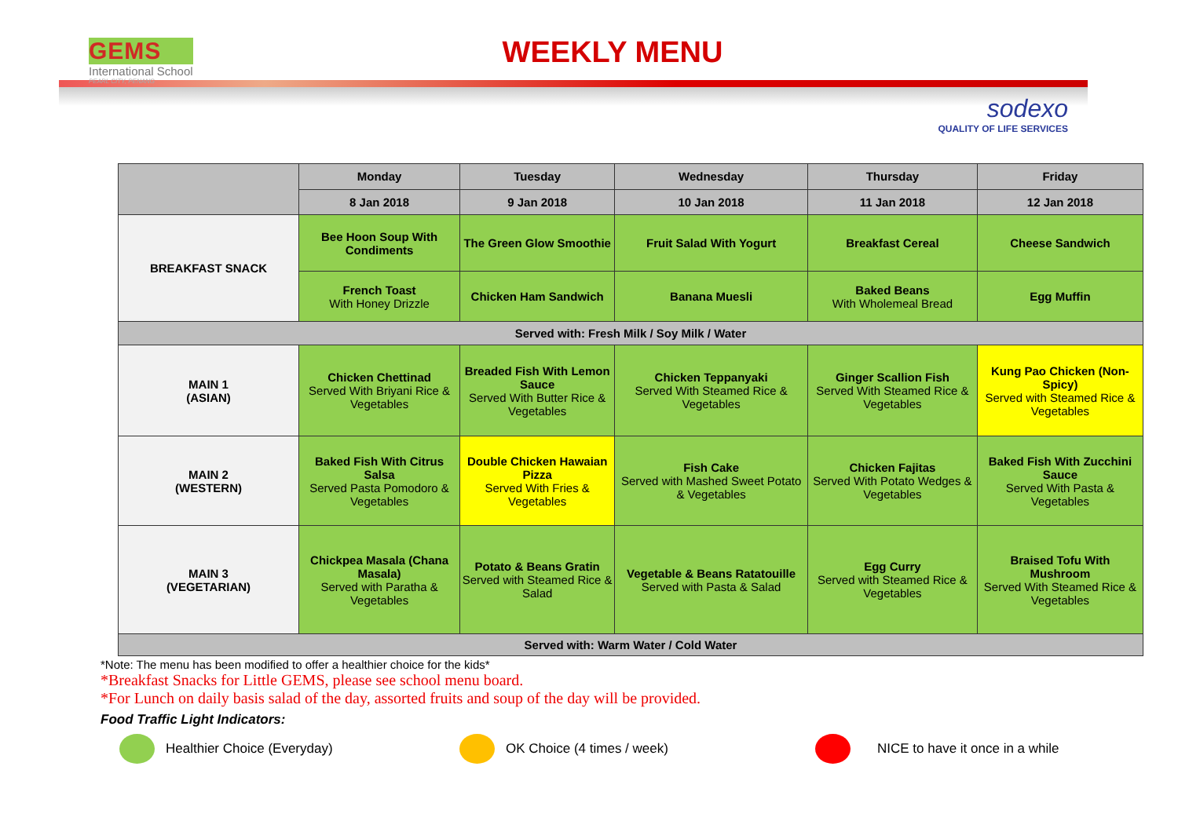GEMS
International School
PEARL CITY, PENANG
WEEKLY MENU
sodexo
QUALITY OF LIFE SERVICES
| | Monday | Tuesday | Wednesday | Thursday | Friday |
| --- | --- | --- | --- | --- | --- |
| | 8 Jan 2018 | 9 Jan 2018 | 10 Jan 2018 | 11 Jan 2018 | 12 Jan 2018 |
| BREAKFAST SNACK | Bee Hoon Soup With Condiments | The Green Glow Smoothie | Fruit Salad With Yogurt | Breakfast Cereal | Cheese Sandwich |
| | French Toast With Honey Drizzle | Chicken Ham Sandwich | Banana Muesli | Baked Beans With Wholemeal Bread | Egg Muffin |
| Served with: Fresh Milk / Soy Milk / Water | | | | | |
| MAIN 1 (ASIAN) | Chicken Chettinad Served With Briyani Rice & Vegetables | Breaded Fish With Lemon Sauce Served With Butter Rice & Vegetables | Chicken Teppanyaki Served With Steamed Rice & Vegetables | Ginger Scallion Fish Served With Steamed Rice & Vegetables | Kung Pao Chicken (Non-Spicy) Served with Steamed Rice & Vegetables |
| MAIN 2 (WESTERN) | Baked Fish With Citrus Salsa Served Pasta Pomodoro & Vegetables | Double Chicken Hawaian Pizza Served With Fries & Vegetables | Fish Cake Served with Mashed Sweet Potato & Vegetables | Chicken Fajitas Served With Potato Wedges & Vegetables | Baked Fish With Zucchini Sauce Served With Pasta & Vegetables |
| MAIN 3 (VEGETARIAN) | Chickpea Masala (Chana Masala) Served with Paratha & Vegetables | Potato & Beans Gratin Served with Steamed Rice & Salad | Vegetable & Beans Ratatouille Served with Pasta & Salad | Egg Curry Served with Steamed Rice & Vegetables | Braised Tofu With Mushroom Served With Steamed Rice & Vegetables |
| Served with: Warm Water / Cold Water | | | | | |
*Note: The menu has been modified to offer a healthier choice for the kids*
*Breakfast Snacks for Little GEMS, please see school menu board.
*For Lunch on daily basis salad of the day, assorted fruits and soup of the day will be provided.
Food Traffic Light Indicators:
Healthier Choice (Everyday) OK Choice (4 times / week) NICE to have it once in a while